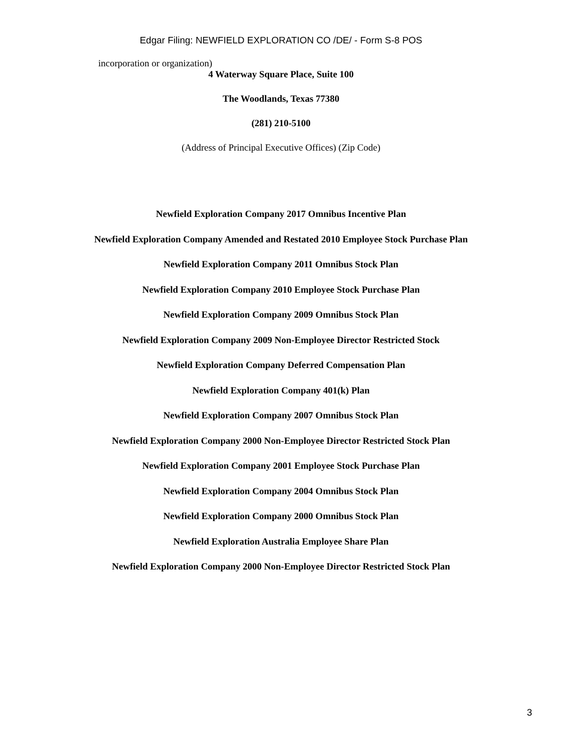Edgar Filing: NEWFIELD EXPLORATION CO /DE/ - Form S-8 POS
incorporation or organization)
4 Waterway Square Place, Suite 100
The Woodlands, Texas 77380
(281) 210-5100
(Address of Principal Executive Offices) (Zip Code)
Newfield Exploration Company 2017 Omnibus Incentive Plan
Newfield Exploration Company Amended and Restated 2010 Employee Stock Purchase Plan
Newfield Exploration Company 2011 Omnibus Stock Plan
Newfield Exploration Company 2010 Employee Stock Purchase Plan
Newfield Exploration Company 2009 Omnibus Stock Plan
Newfield Exploration Company 2009 Non-Employee Director Restricted Stock
Newfield Exploration Company Deferred Compensation Plan
Newfield Exploration Company 401(k) Plan
Newfield Exploration Company 2007 Omnibus Stock Plan
Newfield Exploration Company 2000 Non-Employee Director Restricted Stock Plan
Newfield Exploration Company 2001 Employee Stock Purchase Plan
Newfield Exploration Company 2004 Omnibus Stock Plan
Newfield Exploration Company 2000 Omnibus Stock Plan
Newfield Exploration Australia Employee Share Plan
Newfield Exploration Company 2000 Non-Employee Director Restricted Stock Plan
3